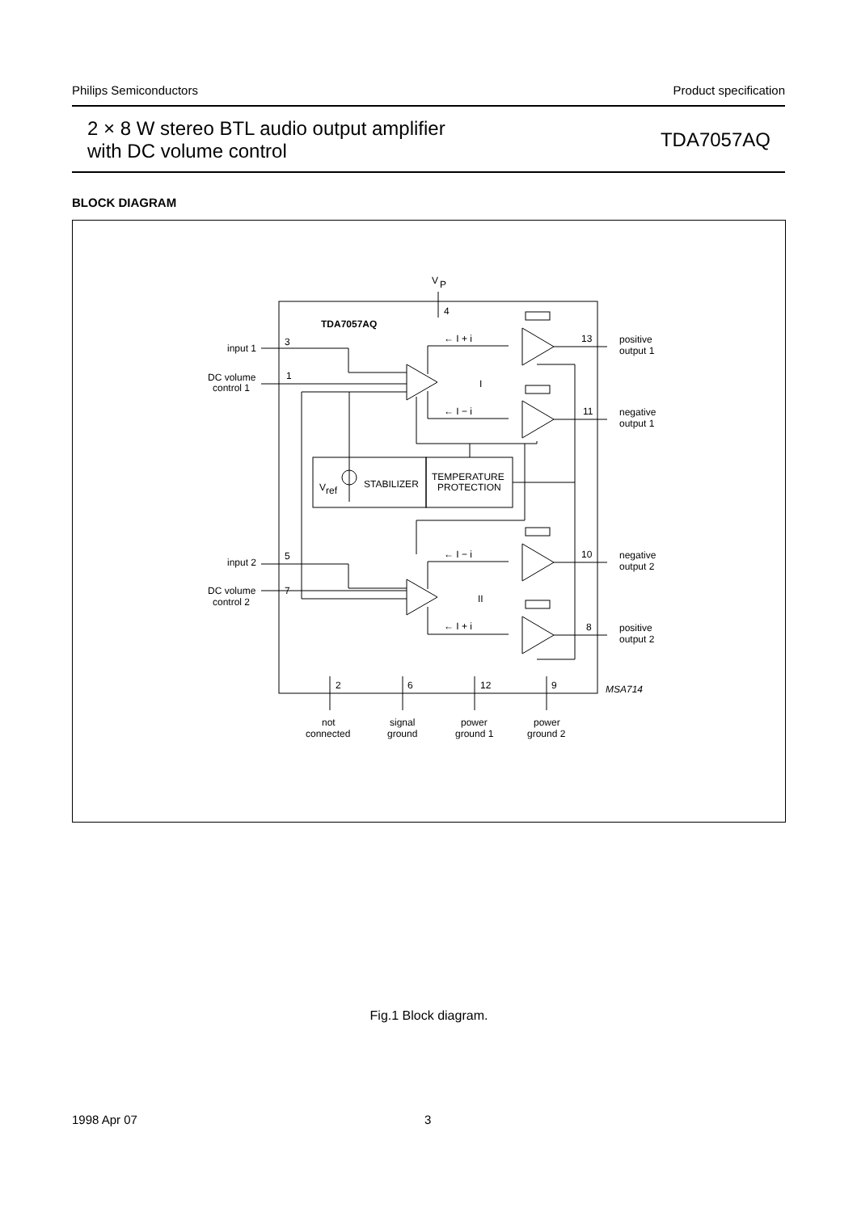Philips Semiconductors Product specification
2 × 8 W stereo BTL audio output amplifier
with DC volume control
TDA7057AQ
BLOCK DIAGRAM
V
P
4
TDA7057AQ
input 1
3
DC volume
control 1
1
I
← I + i
13
positive
output 1
← I − i
11
negative
output 1
V
ref
STABILIZER
TEMPERATURE
PROTECTION
input 2
5
DC volume
control 2
7
II
← I − i
10
negative
output 2
← I + i
8
positive
output 2
2
6
12
9
MSA714
not
connected
signal
ground
power
ground 1
power
ground 2
Fig.1 Block diagram.
1998 Apr 07 3